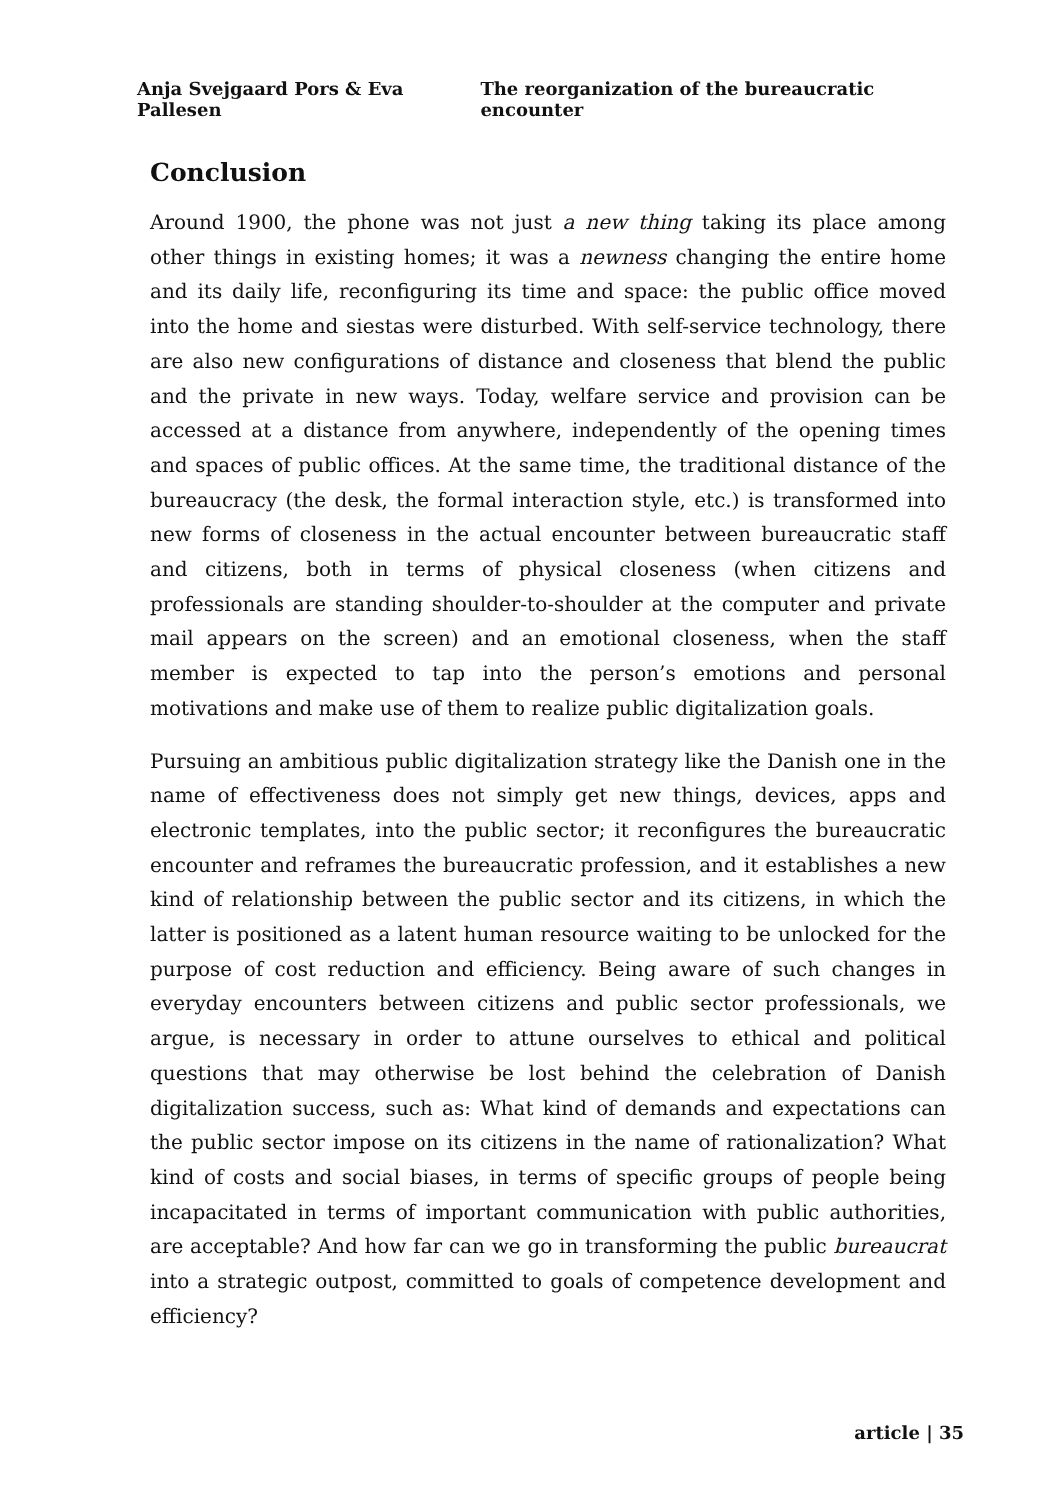Anja Svejgaard Pors & Eva Pallesen The reorganization of the bureaucratic encounter
Conclusion
Around 1900, the phone was not just a new thing taking its place among other things in existing homes; it was a newness changing the entire home and its daily life, reconfiguring its time and space: the public office moved into the home and siestas were disturbed. With self-service technology, there are also new configurations of distance and closeness that blend the public and the private in new ways. Today, welfare service and provision can be accessed at a distance from anywhere, independently of the opening times and spaces of public offices. At the same time, the traditional distance of the bureaucracy (the desk, the formal interaction style, etc.) is transformed into new forms of closeness in the actual encounter between bureaucratic staff and citizens, both in terms of physical closeness (when citizens and professionals are standing shoulder-to-shoulder at the computer and private mail appears on the screen) and an emotional closeness, when the staff member is expected to tap into the person’s emotions and personal motivations and make use of them to realize public digitalization goals.
Pursuing an ambitious public digitalization strategy like the Danish one in the name of effectiveness does not simply get new things, devices, apps and electronic templates, into the public sector; it reconfigures the bureaucratic encounter and reframes the bureaucratic profession, and it establishes a new kind of relationship between the public sector and its citizens, in which the latter is positioned as a latent human resource waiting to be unlocked for the purpose of cost reduction and efficiency. Being aware of such changes in everyday encounters between citizens and public sector professionals, we argue, is necessary in order to attune ourselves to ethical and political questions that may otherwise be lost behind the celebration of Danish digitalization success, such as: What kind of demands and expectations can the public sector impose on its citizens in the name of rationalization? What kind of costs and social biases, in terms of specific groups of people being incapacitated in terms of important communication with public authorities, are acceptable? And how far can we go in transforming the public bureaucrat into a strategic outpost, committed to goals of competence development and efficiency?
article | 35